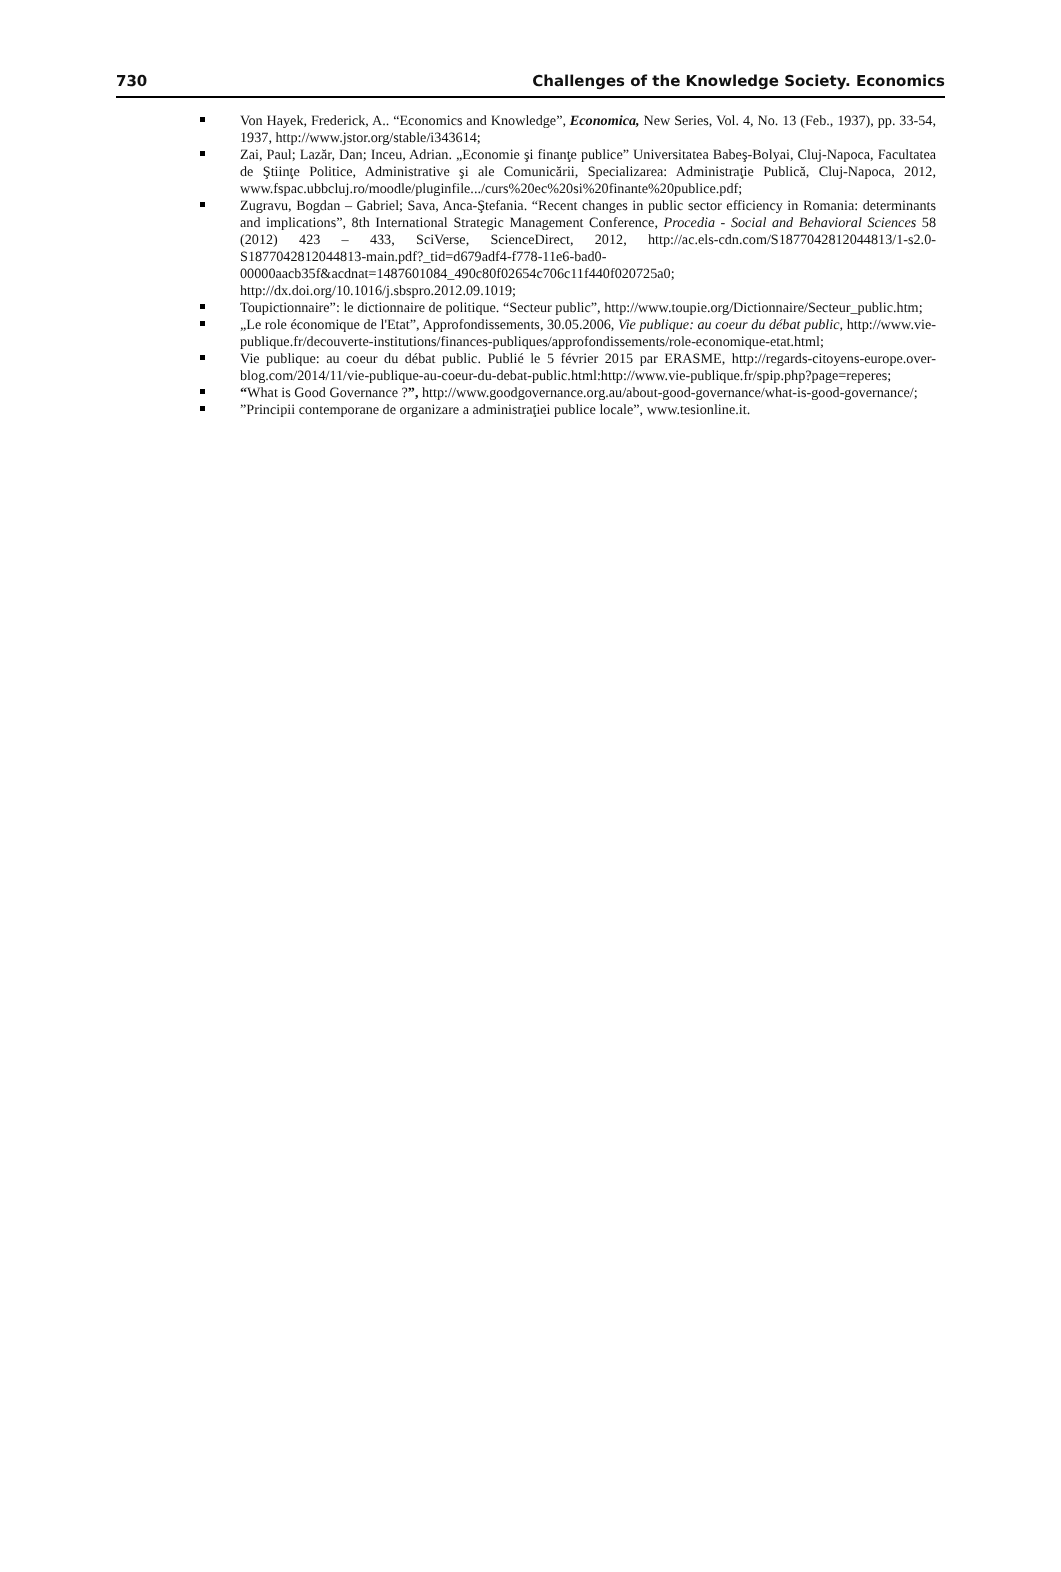730 Challenges of the Knowledge Society. Economics
Von Hayek, Frederick, A.. “Economics and Knowledge”, Economica, New Series, Vol. 4, No. 13 (Feb., 1937), pp. 33-54, 1937, http://www.jstor.org/stable/i343614;
Zai, Paul; Lazăr, Dan; Inceu, Adrian. „Economie şi finanţe publice” Universitatea Babeş-Bolyai, Cluj-Napoca, Facultatea de Ştiinţe Politice, Administrative şi ale Comunicării, Specializarea: Administraţie Publică, Cluj-Napoca, 2012, www.fspac.ubbcluj.ro/moodle/pluginfile.../curs%20ec%20si%20finante%20publice.pdf;
Zugravu, Bogdan – Gabriel; Sava, Anca-Ştefania. “Recent changes in public sector efficiency in Romania: determinants and implications”, 8th International Strategic Management Conference, Procedia - Social and Behavioral Sciences 58 (2012) 423 – 433, SciVerse, ScienceDirect, 2012, http://ac.els-cdn.com/S1877042812044813/1-s2.0-S1877042812044813-main.pdf?_tid=d679adf4-f778-11e6-bad0-00000aacb35f&acdnat=1487601084_490c80f02654c706c11f440f020725a0; http://dx.doi.org/10.1016/j.sbspro.2012.09.1019;
Toupictionnaire”: le dictionnaire de politique. “Secteur public”, http://www.toupie.org/Dictionnaire/Secteur_public.htm;
„Le role économique de l'Etat”, Approfondissements, 30.05.2006, Vie publique: au coeur du débat public, http://www.vie-publique.fr/decouverte-institutions/finances-publiques/approfondissements/role-economique-etat.html;
Vie publique: au coeur du débat public. Publié le 5 février 2015 par ERASME, http://regards-citoyens-europe.over-blog.com/2014/11/vie-publique-au-coeur-du-debat-public.html:http://www.vie-publique.fr/spip.php?page=reperes;
“What is Good Governance ?”, http://www.goodgovernance.org.au/about-good-governance/what-is-good-governance/;
”Principii contemporane de organizare a administraţiei publice locale”, www.tesionline.it.